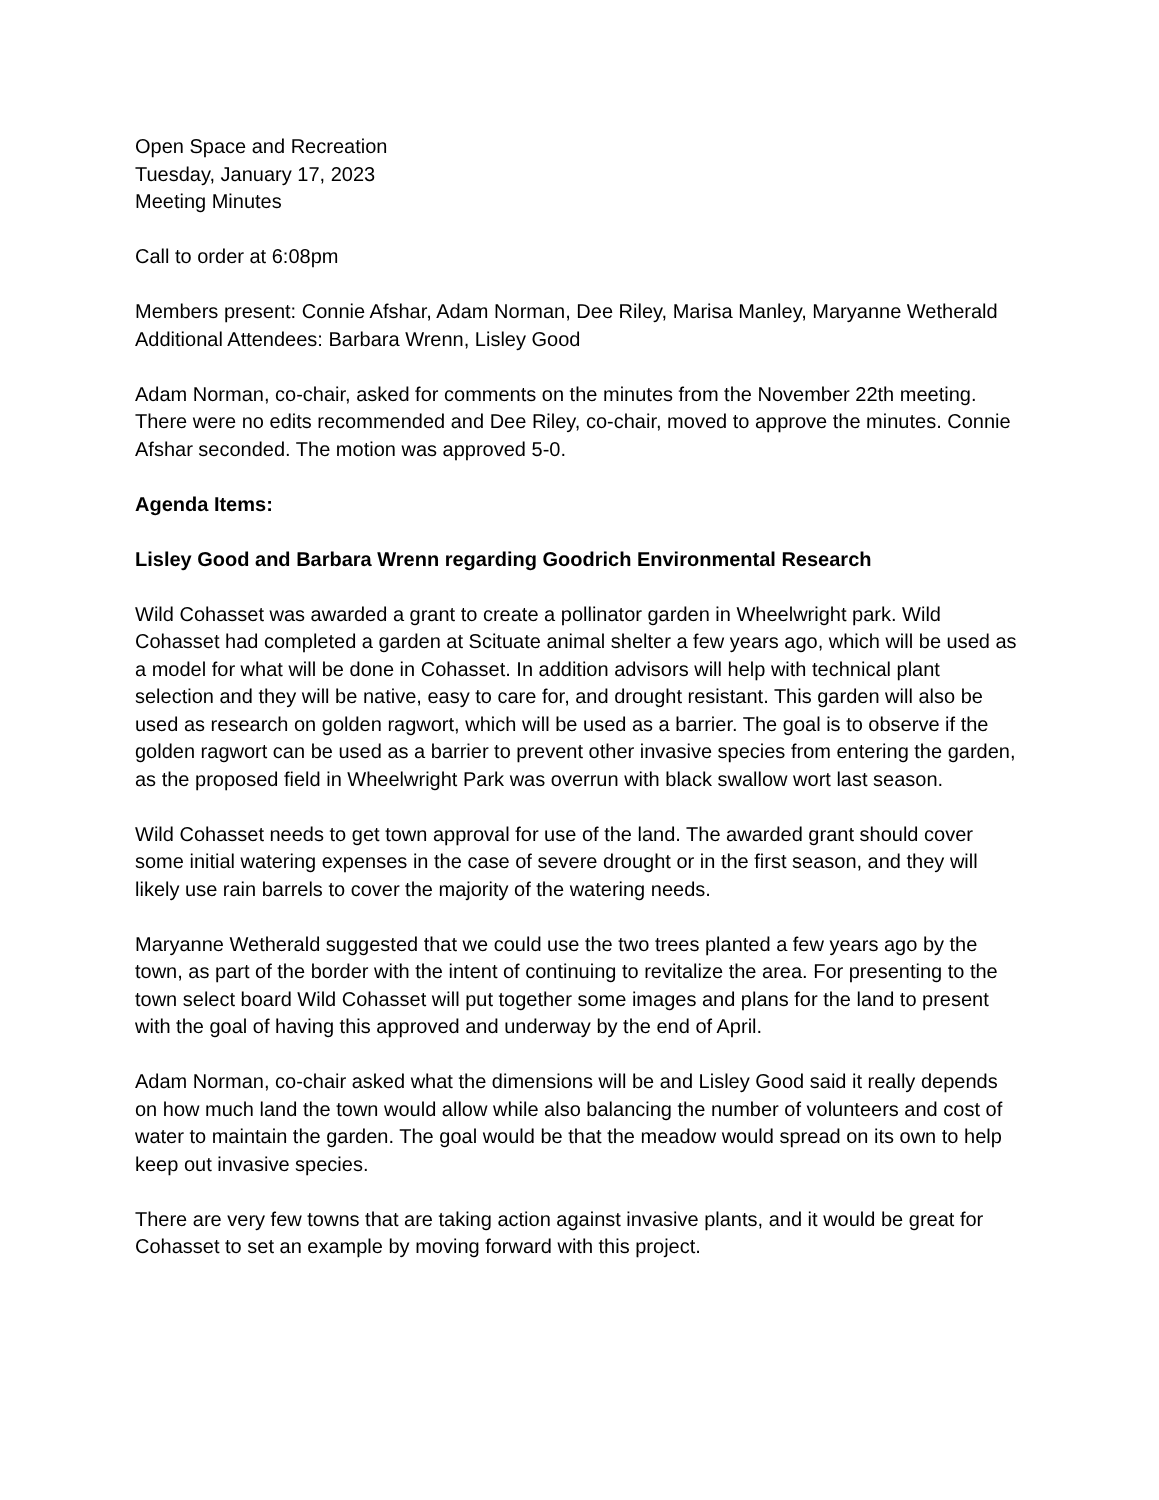Open Space and Recreation
Tuesday, January 17, 2023
Meeting Minutes
Call to order at 6:08pm
Members present: Connie Afshar, Adam Norman, Dee Riley, Marisa Manley, Maryanne Wetherald
Additional Attendees: Barbara Wrenn, Lisley Good
Adam Norman, co-chair, asked for comments on the minutes from the November 22th meeting. There were no edits recommended and Dee Riley, co-chair, moved to approve the minutes. Connie Afshar seconded. The motion was approved 5-0.
Agenda Items:
Lisley Good and Barbara Wrenn regarding Goodrich Environmental Research
Wild Cohasset was awarded a grant to create a pollinator garden in Wheelwright park. Wild Cohasset had completed a garden at Scituate animal shelter a few years ago, which will be used as a model for what will be done in Cohasset. In addition advisors will help with technical plant selection and they will be native, easy to care for, and drought resistant. This garden will also be used as research on golden ragwort, which will be used as a barrier. The goal is to observe if the golden ragwort can be used as a barrier to prevent other invasive species from entering the garden, as the proposed field in Wheelwright Park was overrun with black swallow wort last season.
Wild Cohasset needs to get town approval for use of the land. The awarded grant should cover some initial watering expenses in the case of severe drought or in the first season, and they will likely use rain barrels to cover the majority of the watering needs.
Maryanne Wetherald suggested that we could use the two trees planted a few years ago by the town, as part of the border with the intent of continuing to revitalize the area. For presenting to the town select board Wild Cohasset will put together some images and plans for the land to present with the goal of having this approved and underway by the end of April.
Adam Norman, co-chair asked what the dimensions will be and Lisley Good said it really depends on how much land the town would allow while also balancing the number of volunteers and cost of water to maintain the garden. The goal would be that the meadow would spread on its own to help keep out invasive species.
There are very few towns that are taking action against invasive plants, and it would be great for Cohasset to set an example by moving forward with this project.